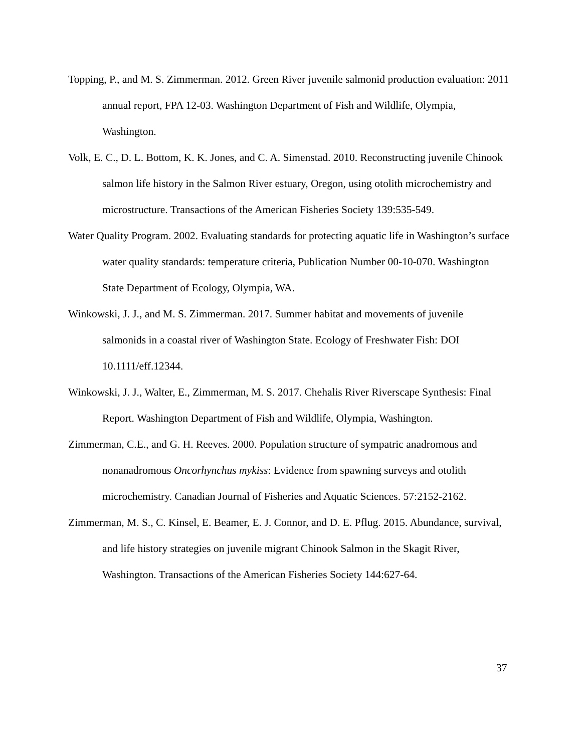Topping, P., and M. S. Zimmerman. 2012. Green River juvenile salmonid production evaluation: 2011 annual report, FPA 12-03. Washington Department of Fish and Wildlife, Olympia, Washington.
Volk, E. C., D. L. Bottom, K. K. Jones, and C. A. Simenstad. 2010. Reconstructing juvenile Chinook salmon life history in the Salmon River estuary, Oregon, using otolith microchemistry and microstructure. Transactions of the American Fisheries Society 139:535-549.
Water Quality Program. 2002. Evaluating standards for protecting aquatic life in Washington’s surface water quality standards: temperature criteria, Publication Number 00-10-070. Washington State Department of Ecology, Olympia, WA.
Winkowski, J. J., and M. S. Zimmerman. 2017. Summer habitat and movements of juvenile salmonids in a coastal river of Washington State. Ecology of Freshwater Fish: DOI 10.1111/eff.12344.
Winkowski, J. J., Walter, E., Zimmerman, M. S. 2017. Chehalis River Riverscape Synthesis: Final Report. Washington Department of Fish and Wildlife, Olympia, Washington.
Zimmerman, C.E., and G. H. Reeves. 2000. Population structure of sympatric anadromous and nonanadromous Oncorhynchus mykiss: Evidence from spawning surveys and otolith microchemistry. Canadian Journal of Fisheries and Aquatic Sciences. 57:2152-2162.
Zimmerman, M. S., C. Kinsel, E. Beamer, E. J. Connor, and D. E. Pflug. 2015. Abundance, survival, and life history strategies on juvenile migrant Chinook Salmon in the Skagit River, Washington. Transactions of the American Fisheries Society 144:627-64.
37